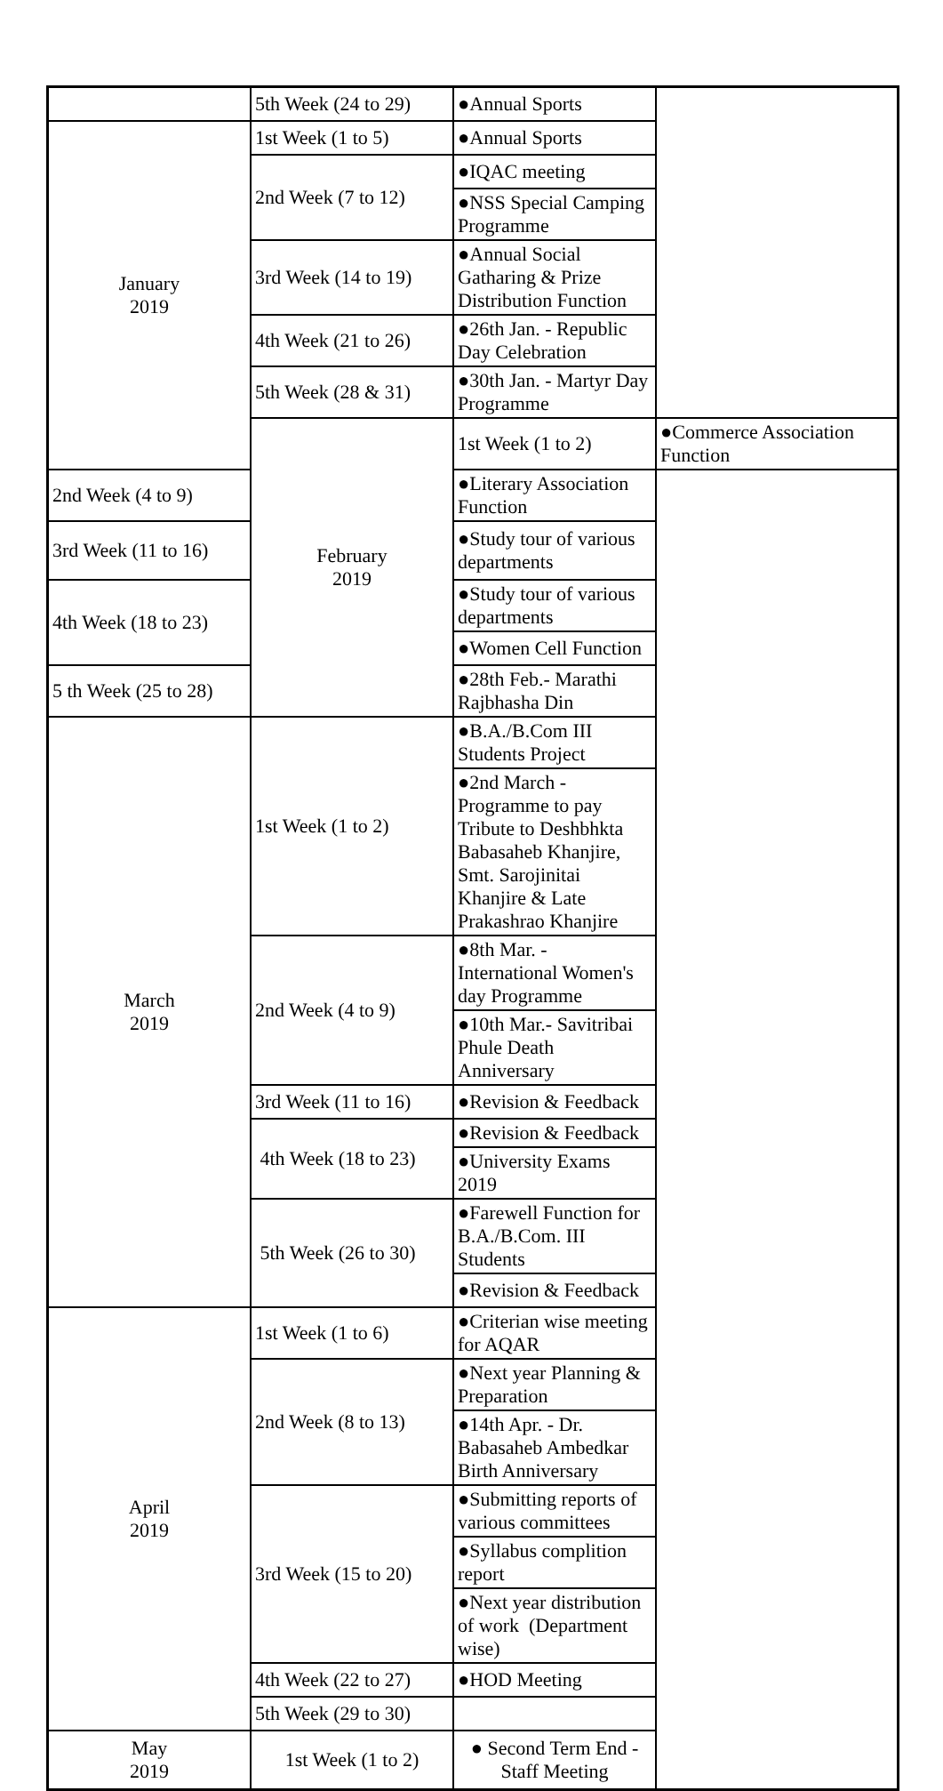| | 5th Week (24 to 29) | ●Annual Sports | |
| January 2019 | 1st Week (1 to 5) | ●Annual Sports | |
| | 2nd Week (7 to 12) | ●IQAC meeting | |
| | | ●NSS Special Camping Programme | |
| | 3rd Week (14 to 19) | ●Annual Social Gatharing & Prize Distribution Function | |
| | 4th Week (21 to 26) | ●26th Jan. - Republic Day Celebration | |
| | 5th Week (28 & 31) | ●30th Jan. - Martyr Day Programme | |
| | February 2019 | 1st Week (1 to 2) | ●Commerce Association Function |
| 2nd Week (4 to 9) | | ●Literary Association Function | |
| 3rd Week (11 to 16) | | ●Study tour of various departments | |
| 4th Week (18 to 23) | | ●Study tour of various departments | |
| | | ●Women Cell Function | |
| 5 th Week (25 to 28) | | ●28th Feb.- Marathi Rajbhasha Din | |
| March 2019 | 1st Week (1 to 2) | ●B.A./B.Com III Students Project | |
| | | ●2nd March - Programme to pay Tribute to Deshbhkta Babasaheb Khanjire, Smt. Sarojinitai Khanjire & Late Prakashrao Khanjire | |
| | 2nd Week (4 to 9) | ●8th Mar. - International Women's day Programme | |
| | | ●10th Mar.- Savitribai Phule Death Anniversary | |
| | 3rd Week (11 to 16) | ●Revision & Feedback | |
| | 4th Week (18 to 23) | ●Revision & Feedback | |
| | | ●University Exams 2019 | |
| | 5th Week (26 to 30) | ●Farewell Function for B.A./B.Com. III Students | |
| | | ●Revision & Feedback | |
| April 2019 | 1st Week (1 to 6) | ●Criterian wise meeting for AQAR | |
| | 2nd Week (8 to 13) | ●Next year Planning & Preparation | |
| | | ●14th Apr. - Dr. Babasaheb Ambedkar Birth Anniversary | |
| | 3rd Week (15 to 20) | ●Submitting reports of various committees | |
| | | ●Syllabus complition report | |
| | | ●Next year distribution of work (Department wise) | |
| | 4th Week (22 to 27) | ●HOD Meeting | |
| | 5th Week (29 to 30) | | |
| May 2019 | 1st Week (1 to 2) | ● Second Term End - Staff Meeting | |